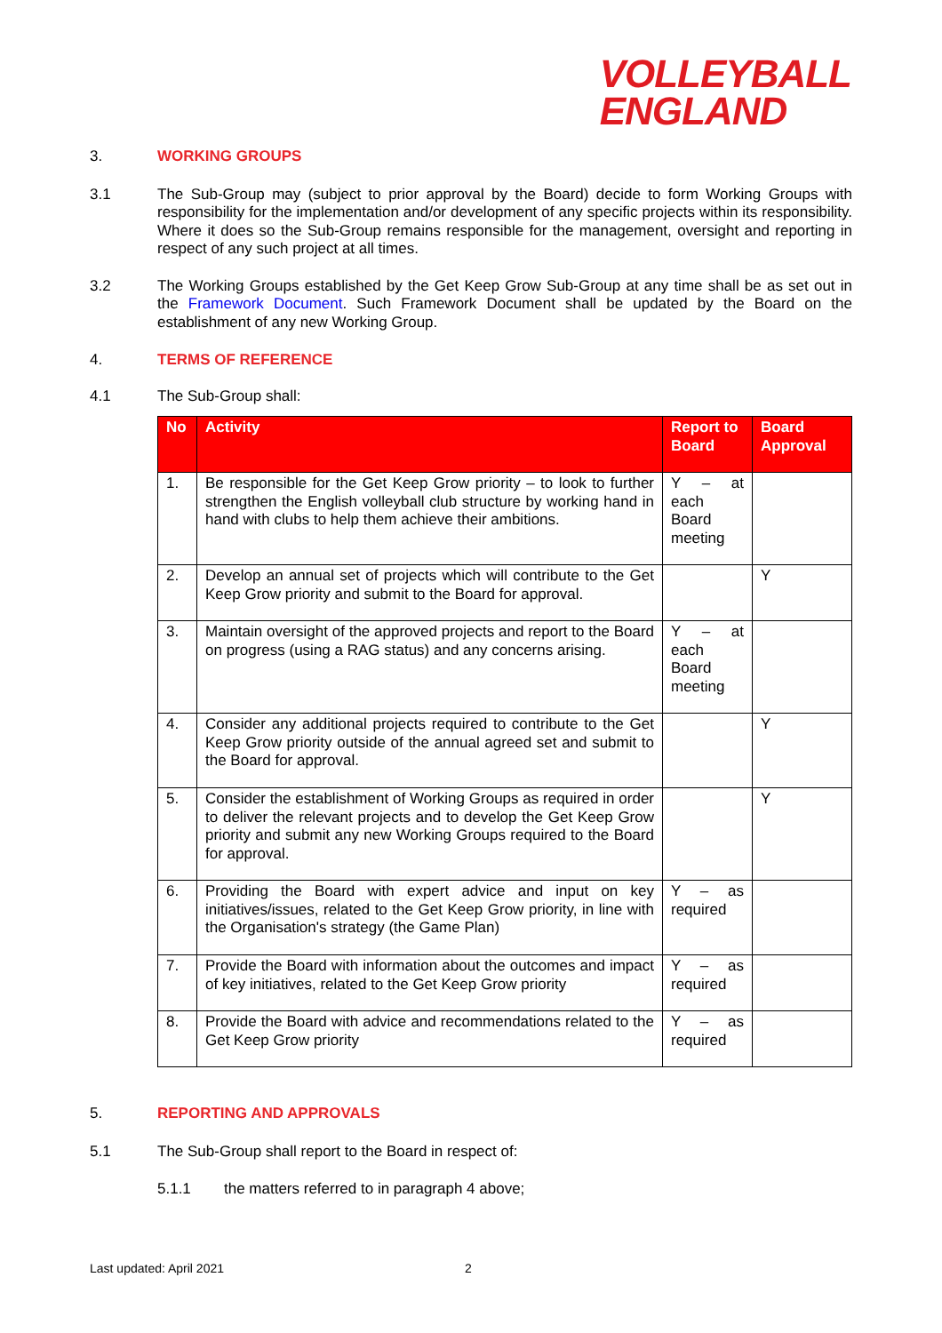VOLLEYBALL
ENGLAND
3. WORKING GROUPS
3.1 The Sub-Group may (subject to prior approval by the Board) decide to form Working Groups with responsibility for the implementation and/or development of any specific projects within its responsibility. Where it does so the Sub-Group remains responsible for the management, oversight and reporting in respect of any such project at all times.
3.2 The Working Groups established by the Get Keep Grow Sub-Group at any time shall be as set out in the Framework Document. Such Framework Document shall be updated by the Board on the establishment of any new Working Group.
4. TERMS OF REFERENCE
4.1 The Sub-Group shall:
| No | Activity | Report to Board | Board Approval |
| --- | --- | --- | --- |
| 1. | Be responsible for the Get Keep Grow priority – to look to further strengthen the English volleyball club structure by working hand in hand with clubs to help them achieve their ambitions. | Y – at each Board meeting | |
| 2. | Develop an annual set of projects which will contribute to the Get Keep Grow priority and submit to the Board for approval. | | Y |
| 3. | Maintain oversight of the approved projects and report to the Board on progress (using a RAG status) and any concerns arising. | Y – at each Board meeting | |
| 4. | Consider any additional projects required to contribute to the Get Keep Grow priority outside of the annual agreed set and submit to the Board for approval. | | Y |
| 5. | Consider the establishment of Working Groups as required in order to deliver the relevant projects and to develop the Get Keep Grow priority and submit any new Working Groups required to the Board for approval. | | Y |
| 6. | Providing the Board with expert advice and input on key initiatives/issues, related to the Get Keep Grow priority, in line with the Organisation's strategy (the Game Plan) | Y – as required | |
| 7. | Provide the Board with information about the outcomes and impact of key initiatives, related to the Get Keep Grow priority | Y – as required | |
| 8. | Provide the Board with advice and recommendations related to the Get Keep Grow priority | Y – as required | |
5. REPORTING AND APPROVALS
5.1 The Sub-Group shall report to the Board in respect of:
5.1.1 the matters referred to in paragraph 4 above;
Last updated: April 2021 2